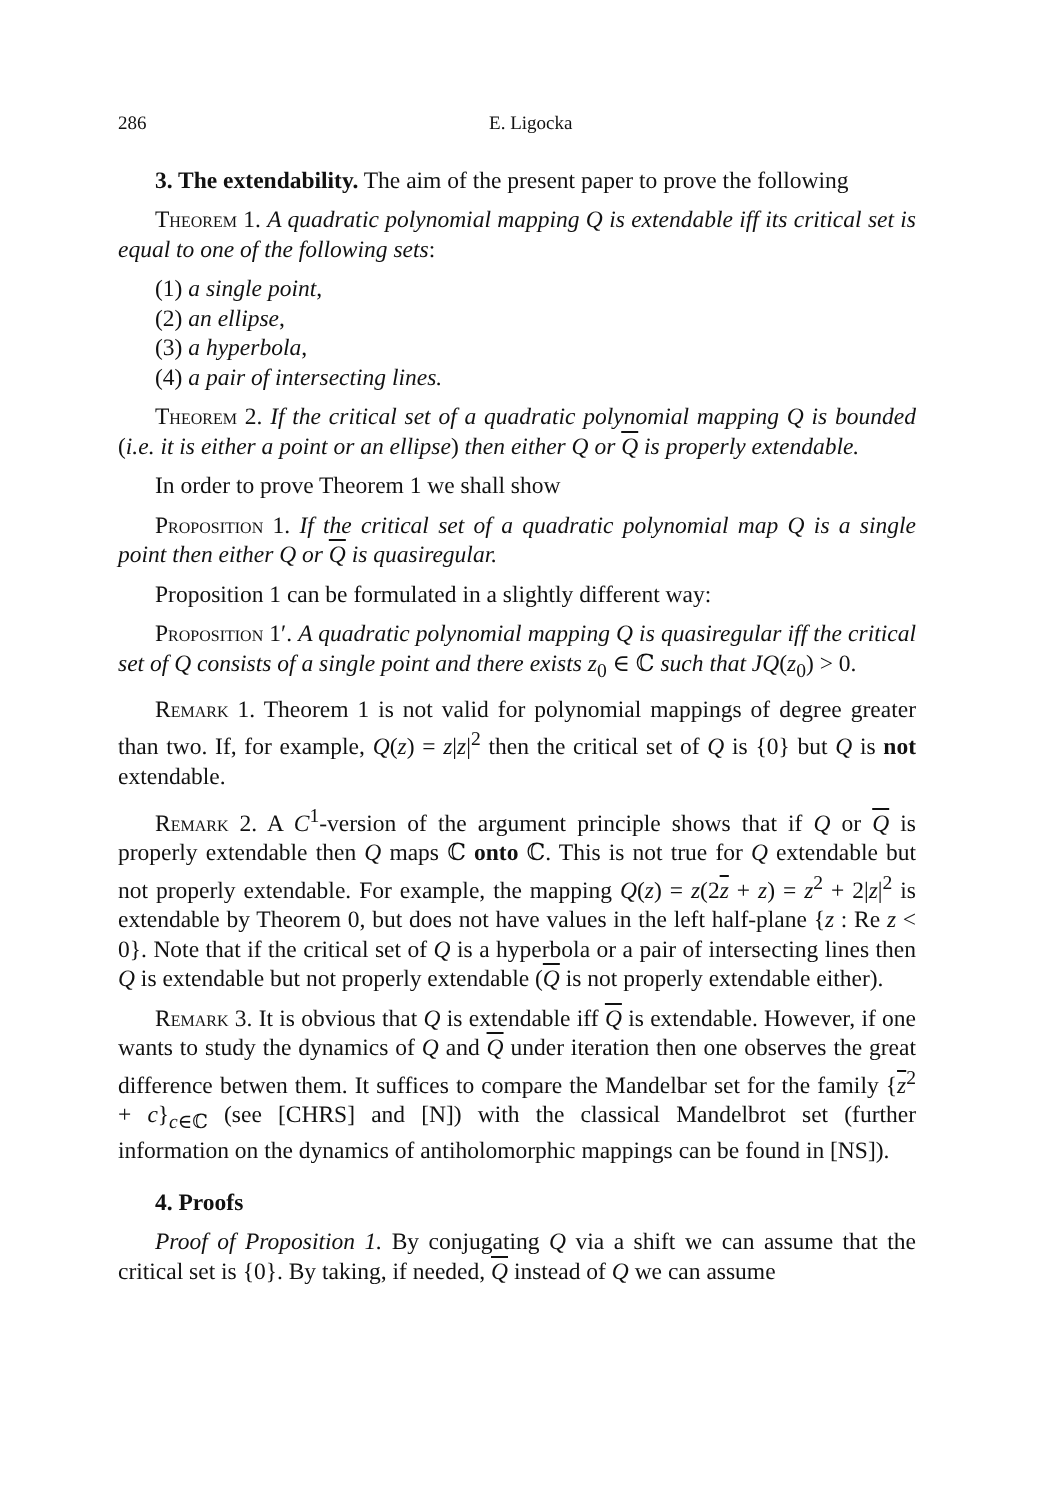286 E. Ligocka
3. The extendability. The aim of the present paper to prove the following
Theorem 1. A quadratic polynomial mapping Q is extendable iff its critical set is equal to one of the following sets:
(1) a single point,
(2) an ellipse,
(3) a hyperbola,
(4) a pair of intersecting lines.
Theorem 2. If the critical set of a quadratic polynomial mapping Q is bounded (i.e. it is either a point or an ellipse) then either Q or Q is properly extendable.
In order to prove Theorem 1 we shall show
Proposition 1. If the critical set of a quadratic polynomial map Q is a single point then either Q or Q is quasiregular.
Proposition 1 can be formulated in a slightly different way:
Proposition 1′. A quadratic polynomial mapping Q is quasiregular iff the critical set of Q consists of a single point and there exists z<sub>0</sub> ∈ ℂ such that JQ(z<sub>0</sub>) > 0.
Remark 1. Theorem 1 is not valid for polynomial mappings of degree greater than two. If, for example, Q(z) = z|z|<sup>2</sup> then the critical set of Q is {0} but Q is not extendable.
Remark 2. A C<sup>1</sup>-version of the argument principle shows that if Q or Q is properly extendable then Q maps ℂ onto ℂ. This is not true for Q extendable but not properly extendable. For example, the mapping Q(z) = z(2z + z) = z<sup>2</sup> + 2|z|<sup>2</sup> is extendable by Theorem 0, but does not have values in the left half-plane {z : Re z < 0}. Note that if the critical set of Q is a hyperbola or a pair of intersecting lines then Q is extendable but not properly extendable (Q is not properly extendable either).
Remark 3. It is obvious that Q is extendable iff Q is extendable. However, if one wants to study the dynamics of Q and Q under iteration then one observes the great difference betwen them. It suffices to compare the Mandelbar set for the family {z<sup>2</sup> + c}<sub>c∈ℂ</sub> (see [CHRS] and [N]) with the classical Mandelbrot set (further information on the dynamics of antiholomorphic mappings can be found in [NS]).
4. Proofs
Proof of Proposition 1. By conjugating Q via a shift we can assume that the critical set is {0}. By taking, if needed, Q instead of Q we can assume